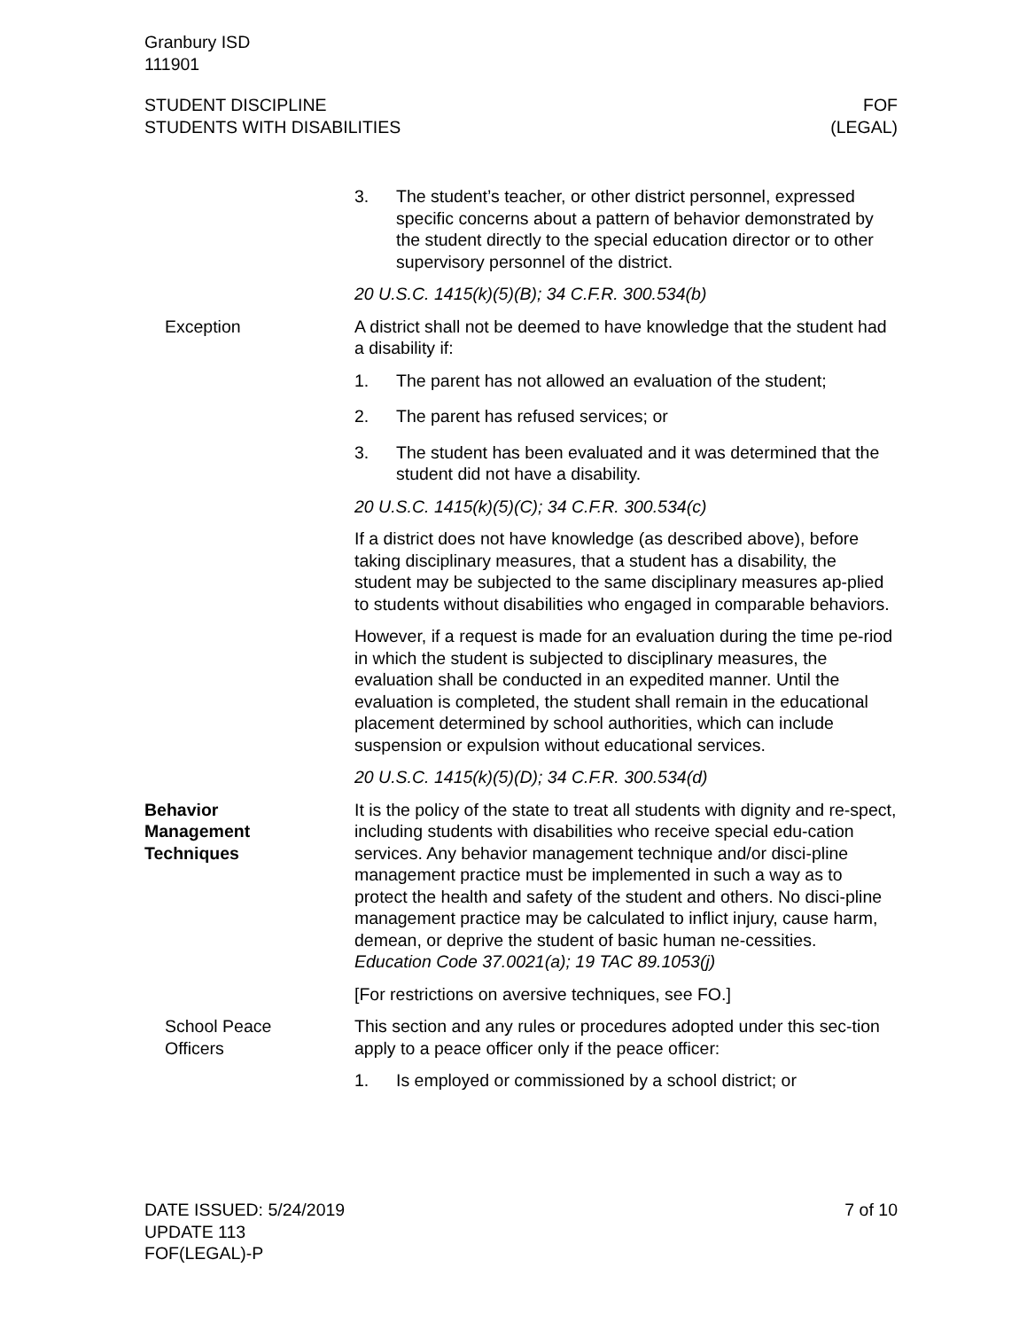Granbury ISD
111901
STUDENT DISCIPLINE
STUDENTS WITH DISABILITIES
FOF
(LEGAL)
3. The student’s teacher, or other district personnel, expressed specific concerns about a pattern of behavior demonstrated by the student directly to the special education director or to other supervisory personnel of the district.
20 U.S.C. 1415(k)(5)(B); 34 C.F.R. 300.534(b)
Exception A district shall not be deemed to have knowledge that the student had a disability if:
1. The parent has not allowed an evaluation of the student;
2. The parent has refused services; or
3. The student has been evaluated and it was determined that the student did not have a disability.
20 U.S.C. 1415(k)(5)(C); 34 C.F.R. 300.534(c)
If a district does not have knowledge (as described above), before taking disciplinary measures, that a student has a disability, the student may be subjected to the same disciplinary measures ap-plied to students without disabilities who engaged in comparable behaviors.
However, if a request is made for an evaluation during the time pe-riod in which the student is subjected to disciplinary measures, the evaluation shall be conducted in an expedited manner. Until the evaluation is completed, the student shall remain in the educational placement determined by school authorities, which can include suspension or expulsion without educational services.
20 U.S.C. 1415(k)(5)(D); 34 C.F.R. 300.534(d)
Behavior
Management
Techniques
It is the policy of the state to treat all students with dignity and re-spect, including students with disabilities who receive special edu-cation services. Any behavior management technique and/or disci-pline management practice must be implemented in such a way as to protect the health and safety of the student and others. No disci-pline management practice may be calculated to inflict injury, cause harm, demean, or deprive the student of basic human ne-cessities. Education Code 37.0021(a); 19 TAC 89.1053(j)
[For restrictions on aversive techniques, see FO.]
School Peace
Officers
This section and any rules or procedures adopted under this sec-tion apply to a peace officer only if the peace officer:
1. Is employed or commissioned by a school district; or
DATE ISSUED: 5/24/2019
UPDATE 113
FOF(LEGAL)-P
7 of 10